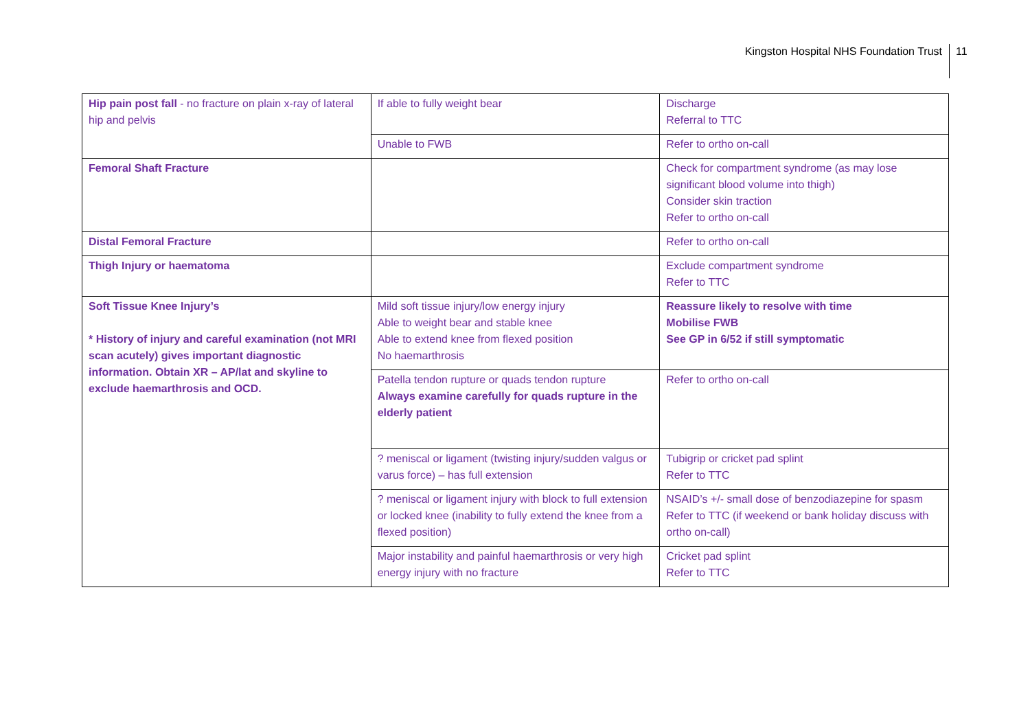Kingston Hospital NHS Foundation Trust 11
| Hip pain post fall - no fracture on plain x-ray of lateral hip and pelvis | If able to fully weight bear | Discharge Referral to TTC |
| | Unable to FWB | Refer to ortho on-call |
| Femoral Shaft Fracture | | Check for compartment syndrome (as may lose significant blood volume into thigh) Consider skin traction Refer to ortho on-call |
| Distal Femoral Fracture | | Refer to ortho on-call |
| Thigh Injury or haematoma | | Exclude compartment syndrome Refer to TTC |
| Soft Tissue Knee Injury’s * History of injury and careful examination (not MRI scan acutely) gives important diagnostic information. Obtain XR – AP/lat and skyline to exclude haemarthrosis and OCD. | Mild soft tissue injury/low energy injury Able to weight bear and stable knee Able to extend knee from flexed position No haemarthrosis | Reassure likely to resolve with time Mobilise FWB See GP in 6/52 if still symptomatic |
| | Patella tendon rupture or quads tendon rupture Always examine carefully for quads rupture in the elderly patient | Refer to ortho on-call |
| | ? meniscal or ligament (twisting injury/sudden valgus or varus force) – has full extension | Tubigrip or cricket pad splint Refer to TTC |
| | ? meniscal or ligament injury with block to full extension or locked knee (inability to fully extend the knee from a flexed position) | NSAID’s +/- small dose of benzodiazepine for spasm Refer to TTC (if weekend or bank holiday discuss with ortho on-call) |
| | Major instability and painful haemarthrosis or very high energy injury with no fracture | Cricket pad splint Refer to TTC |